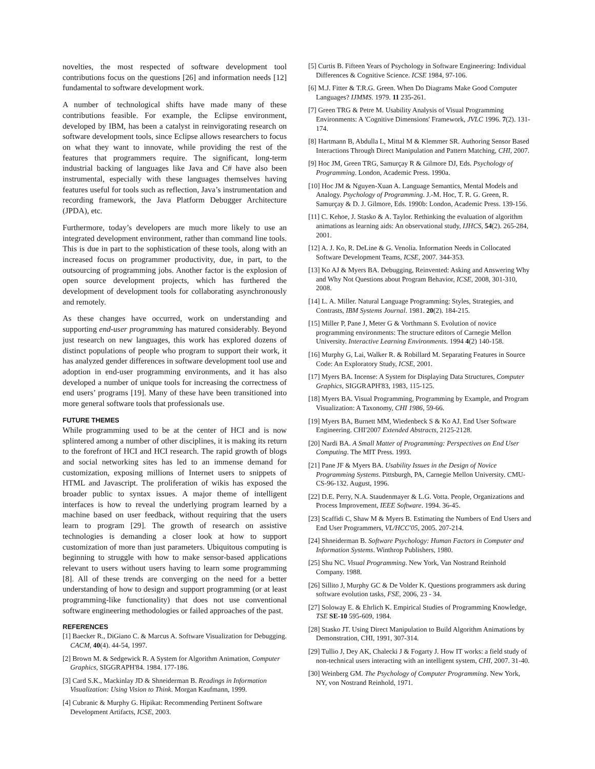novelties, the most respected of software development tool contributions focus on the questions [26] and information needs [12] fundamental to software development work.
A number of technological shifts have made many of these contributions feasible. For example, the Eclipse environment, developed by IBM, has been a catalyst in reinvigorating research on software development tools, since Eclipse allows researchers to focus on what they want to innovate, while providing the rest of the features that programmers require. The significant, long-term industrial backing of languages like Java and C# have also been instrumental, especially with these languages themselves having features useful for tools such as reflection, Java’s instrumentation and recording framework, the Java Platform Debugger Architecture (JPDA), etc.
Furthermore, today’s developers are much more likely to use an integrated development environment, rather than command line tools. This is due in part to the sophistication of these tools, along with an increased focus on programmer productivity, due, in part, to the outsourcing of programming jobs. Another factor is the explosion of open source development projects, which has furthered the development of development tools for collaborating asynchronously and remotely.
As these changes have occurred, work on understanding and supporting end-user programming has matured considerably. Beyond just research on new languages, this work has explored dozens of distinct populations of people who program to support their work, it has analyzed gender differences in software development tool use and adoption in end-user programming environments, and it has also developed a number of unique tools for increasing the correctness of end users’ programs [19]. Many of these have been transitioned into more general software tools that professionals use.
FUTURE THEMES
While programming used to be at the center of HCI and is now splintered among a number of other disciplines, it is making its return to the forefront of HCI and HCI research. The rapid growth of blogs and social networking sites has led to an immense demand for customization, exposing millions of Internet users to snippets of HTML and Javascript. The proliferation of wikis has exposed the broader public to syntax issues. A major theme of intelligent interfaces is how to reveal the underlying program learned by a machine based on user feedback, without requiring that the users learn to program [29]. The growth of research on assistive technologies is demanding a closer look at how to support customization of more than just parameters. Ubiquitous computing is beginning to struggle with how to make sensor-based applications relevant to users without users having to learn some programming [8]. All of these trends are converging on the need for a better understanding of how to design and support programming (or at least programming-like functionality) that does not use conventional software engineering methodologies or failed approaches of the past.
REFERENCES
[1] Baecker R., DiGiano C. & Marcus A. Software Visualization for Debugging. CACM, 40(4). 44-54, 1997.
[2] Brown M. & Sedgewick R. A System for Algorithm Animation, Computer Graphics, SIGGRAPH'84. 1984. 177-186.
[3] Card S.K., Mackinlay JD & Shneiderman B. Readings in Information Visualization: Using Vision to Think. Morgan Kaufmann, 1999.
[4] Cubranic & Murphy G. Hipikat: Recommending Pertinent Software Development Artifacts, ICSE, 2003.
[5] Curtis B. Fifteen Years of Psychology in Software Engineering: Individual Differences & Cognitive Science. ICSE 1984, 97-106.
[6] M.J. Fitter & T.R.G. Green. When Do Diagrams Make Good Computer Languages? IJMMS. 1979. 11 235-261.
[7] Green TRG & Petre M. Usability Analysis of Visual Programming Environments: A 'Cognitive Dimensions' Framework, JVLC 1996. 7(2). 131-174.
[8] Hartmann B, Abdulla L, Mittal M & Klemmer SR. Authoring Sensor Based Interactions Through Direct Manipulation and Pattern Matching, CHI, 2007.
[9] Hoc JM, Green TRG, Samurçay R & Gilmore DJ, Eds. Psychology of Programming. London, Academic Press. 1990a.
[10] Hoc JM & Nguyen-Xuan A. Language Semantics, Mental Models and Analogy. Psychology of Programming. J.-M. Hoc, T. R. G. Green, R. Samurçay & D. J. Gilmore, Eds. 1990b: London, Academic Press. 139-156.
[11] C. Kehoe, J. Stasko & A. Taylor. Rethinking the evaluation of algorithm animations as learning aids: An observational study, IJHCS, 54(2). 265-284, 2001.
[12] A. J. Ko, R. DeLine & G. Venolia. Information Needs in Collocated Software Development Teams, ICSE, 2007. 344-353.
[13] Ko AJ & Myers BA. Debugging, Reinvented: Asking and Answering Why and Why Not Questions about Program Behavior, ICSE, 2008, 301-310, 2008.
[14] L. A. Miller. Natural Language Programming: Styles, Strategies, and Contrasts, IBM Systems Journal. 1981. 20(2). 184-215.
[15] Miller P, Pane J, Meter G & Vorthmann S. Evolution of novice programming environments: The structure editors of Carnegie Mellon University. Interactive Learning Environments. 1994 4(2) 140-158.
[16] Murphy G, Lai, Walker R. & Robillard M. Separating Features in Source Code: An Exploratory Study, ICSE, 2001.
[17] Myers BA. Incense: A System for Displaying Data Structures, Computer Graphics, SIGGRAPH'83, 1983, 115-125.
[18] Myers BA. Visual Programming, Programming by Example, and Program Visualization: A Taxonomy, CHI 1986, 59-66.
[19] Myers BA, Burnett MM, Wiedenbeck S & Ko AJ. End User Software Engineering. CHI'2007 Extended Abstracts, 2125-2128.
[20] Nardi BA. A Small Matter of Programming: Perspectives on End User Computing. The MIT Press. 1993.
[21] Pane JF & Myers BA. Usability Issues in the Design of Novice Programming Systems. Pittsburgh, PA, Carnegie Mellon University. CMU-CS-96-132. August, 1996.
[22] D.E. Perry, N.A. Staudenmayer & L.G. Votta. People, Organizations and Process Improvement, IEEE Software. 1994. 36-45.
[23] Scaffidi C, Shaw M & Myers B. Estimating the Numbers of End Users and End User Programmers, VL/HCC'05, 2005. 207-214.
[24] Shneiderman B. Software Psychology: Human Factors in Computer and Information Systems. Winthrop Publishers, 1980.
[25] Shu NC. Visual Programming. New York, Van Nostrand Reinhold Company. 1988.
[26] Sillito J, Murphy GC & De Volder K. Questions programmers ask during software evolution tasks, FSE, 2006, 23 - 34.
[27] Soloway E. & Ehrlich K. Empirical Studies of Programming Knowledge, TSE SE-10 595-609, 1984.
[28] Stasko JT. Using Direct Manipulation to Build Algorithm Animations by Demonstration, CHI, 1991, 307-314.
[29] Tullio J, Dey AK, Chalecki J & Fogarty J. How IT works: a field study of non-technical users interacting with an intelligent system, CHI, 2007. 31-40.
[30] Weinberg GM. The Psychology of Computer Programming. New York, NY, von Nostrand Reinhold, 1971.